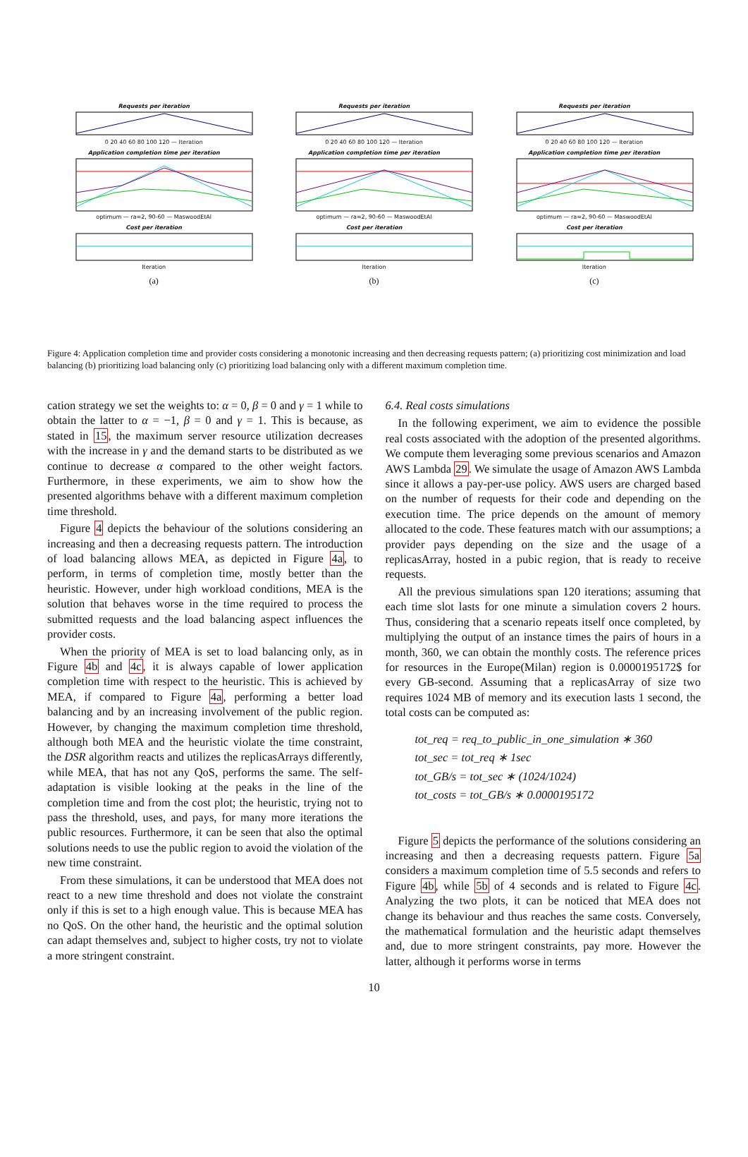Requests per iteration
0 20 40 60 80 100 120 — Iteration
Application completion time per iteration
optimum — ra=2, 90-60 — MaswoodEtAl
Cost per iteration
Iteration
(a)
Requests per iteration
0 20 40 60 80 100 120 — Iteration
Application completion time per iteration
optimum — ra=2, 90-60 — MaswoodEtAl
Cost per iteration
Iteration
(b)
Requests per iteration
0 20 40 60 80 100 120 — Iteration
Application completion time per iteration
optimum — ra=2, 90-60 — MaswoodEtAl
Cost per iteration
Iteration
(c)
Figure 4: Application completion time and provider costs considering a monotonic increasing and then decreasing requests pattern; (a) prioritizing cost minimization and load balancing (b) prioritizing load balancing only (c) prioritizing load balancing only with a different maximum completion time.
cation strategy we set the weights to: α = 0, β = 0 and γ = 1 while to obtain the latter to α = −1, β = 0 and γ = 1. This is because, as stated in 15, the maximum server resource utilization decreases with the increase in γ and the demand starts to be distributed as we continue to decrease α compared to the other weight factors. Furthermore, in these experiments, we aim to show how the presented algorithms behave with a different maximum completion time threshold.
Figure 4 depicts the behaviour of the solutions considering an increasing and then a decreasing requests pattern. The introduction of load balancing allows MEA, as depicted in Figure 4a, to perform, in terms of completion time, mostly better than the heuristic. However, under high workload conditions, MEA is the solution that behaves worse in the time required to process the submitted requests and the load balancing aspect influences the provider costs.
When the priority of MEA is set to load balancing only, as in Figure 4b and 4c, it is always capable of lower application completion time with respect to the heuristic. This is achieved by MEA, if compared to Figure 4a, performing a better load balancing and by an increasing involvement of the public region. However, by changing the maximum completion time threshold, although both MEA and the heuristic violate the time constraint, the DSR algorithm reacts and utilizes the replicasArrays differently, while MEA, that has not any QoS, performs the same. The self-adaptation is visible looking at the peaks in the line of the completion time and from the cost plot; the heuristic, trying not to pass the threshold, uses, and pays, for many more iterations the public resources. Furthermore, it can be seen that also the optimal solutions needs to use the public region to avoid the violation of the new time constraint.
From these simulations, it can be understood that MEA does not react to a new time threshold and does not violate the constraint only if this is set to a high enough value. This is because MEA has no QoS. On the other hand, the heuristic and the optimal solution can adapt themselves and, subject to higher costs, try not to violate a more stringent constraint.
6.4. Real costs simulations
In the following experiment, we aim to evidence the possible real costs associated with the adoption of the presented algorithms. We compute them leveraging some previous scenarios and Amazon AWS Lambda 29. We simulate the usage of Amazon AWS Lambda since it allows a pay-per-use policy. AWS users are charged based on the number of requests for their code and depending on the execution time. The price depends on the amount of memory allocated to the code. These features match with our assumptions; a provider pays depending on the size and the usage of a replicasArray, hosted in a pubic region, that is ready to receive requests.
All the previous simulations span 120 iterations; assuming that each time slot lasts for one minute a simulation covers 2 hours. Thus, considering that a scenario repeats itself once completed, by multiplying the output of an instance times the pairs of hours in a month, 360, we can obtain the monthly costs. The reference prices for resources in the Europe(Milan) region is 0.0000195172$ for every GB-second. Assuming that a replicasArray of size two requires 1024 MB of memory and its execution lasts 1 second, the total costs can be computed as:
tot_req = req_to_public_in_one_simulation ∗ 360
tot_sec = tot_req ∗ 1sec
tot_GB/s = tot_sec ∗ (1024/1024)
tot_costs = tot_GB/s ∗ 0.0000195172
Figure 5 depicts the performance of the solutions considering an increasing and then a decreasing requests pattern. Figure 5a considers a maximum completion time of 5.5 seconds and refers to Figure 4b, while 5b of 4 seconds and is related to Figure 4c. Analyzing the two plots, it can be noticed that MEA does not change its behaviour and thus reaches the same costs. Conversely, the mathematical formulation and the heuristic adapt themselves and, due to more stringent constraints, pay more. However the latter, although it performs worse in terms
10